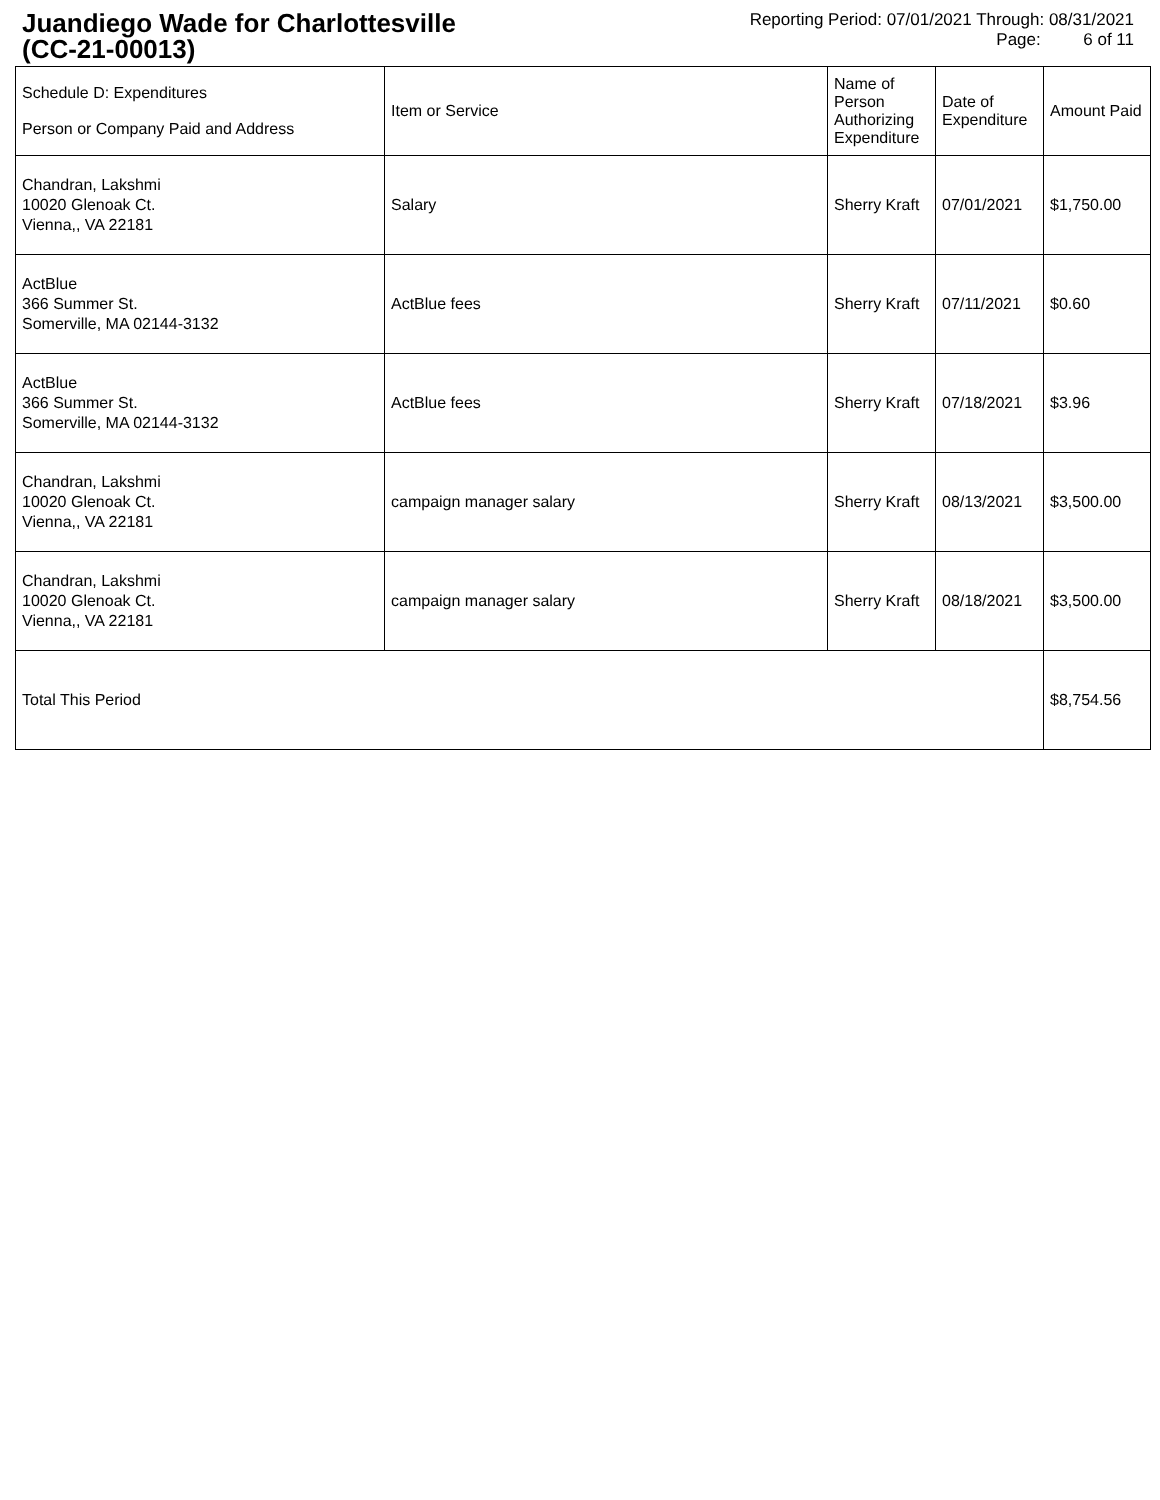Juandiego Wade for Charlottesville
(CC-21-00013)
Reporting Period: 07/01/2021 Through: 08/31/2021
Page: 6 of 11
| Schedule D: Expenditures Person or Company Paid and Address | Item or Service | Name of Person Authorizing Expenditure | Date of Expenditure | Amount Paid |
| --- | --- | --- | --- | --- |
| Chandran, Lakshmi 10020 Glenoak Ct. Vienna,, VA 22181 | Salary | Sherry Kraft | 07/01/2021 | $1,750.00 |
| ActBlue 366 Summer St. Somerville, MA 02144-3132 | ActBlue fees | Sherry Kraft | 07/11/2021 | $0.60 |
| ActBlue 366 Summer St. Somerville, MA 02144-3132 | ActBlue fees | Sherry Kraft | 07/18/2021 | $3.96 |
| Chandran, Lakshmi 10020 Glenoak Ct. Vienna,, VA 22181 | campaign manager salary | Sherry Kraft | 08/13/2021 | $3,500.00 |
| Chandran, Lakshmi 10020 Glenoak Ct. Vienna,, VA 22181 | campaign manager salary | Sherry Kraft | 08/18/2021 | $3,500.00 |
| Total This Period | | | | $8,754.56 |